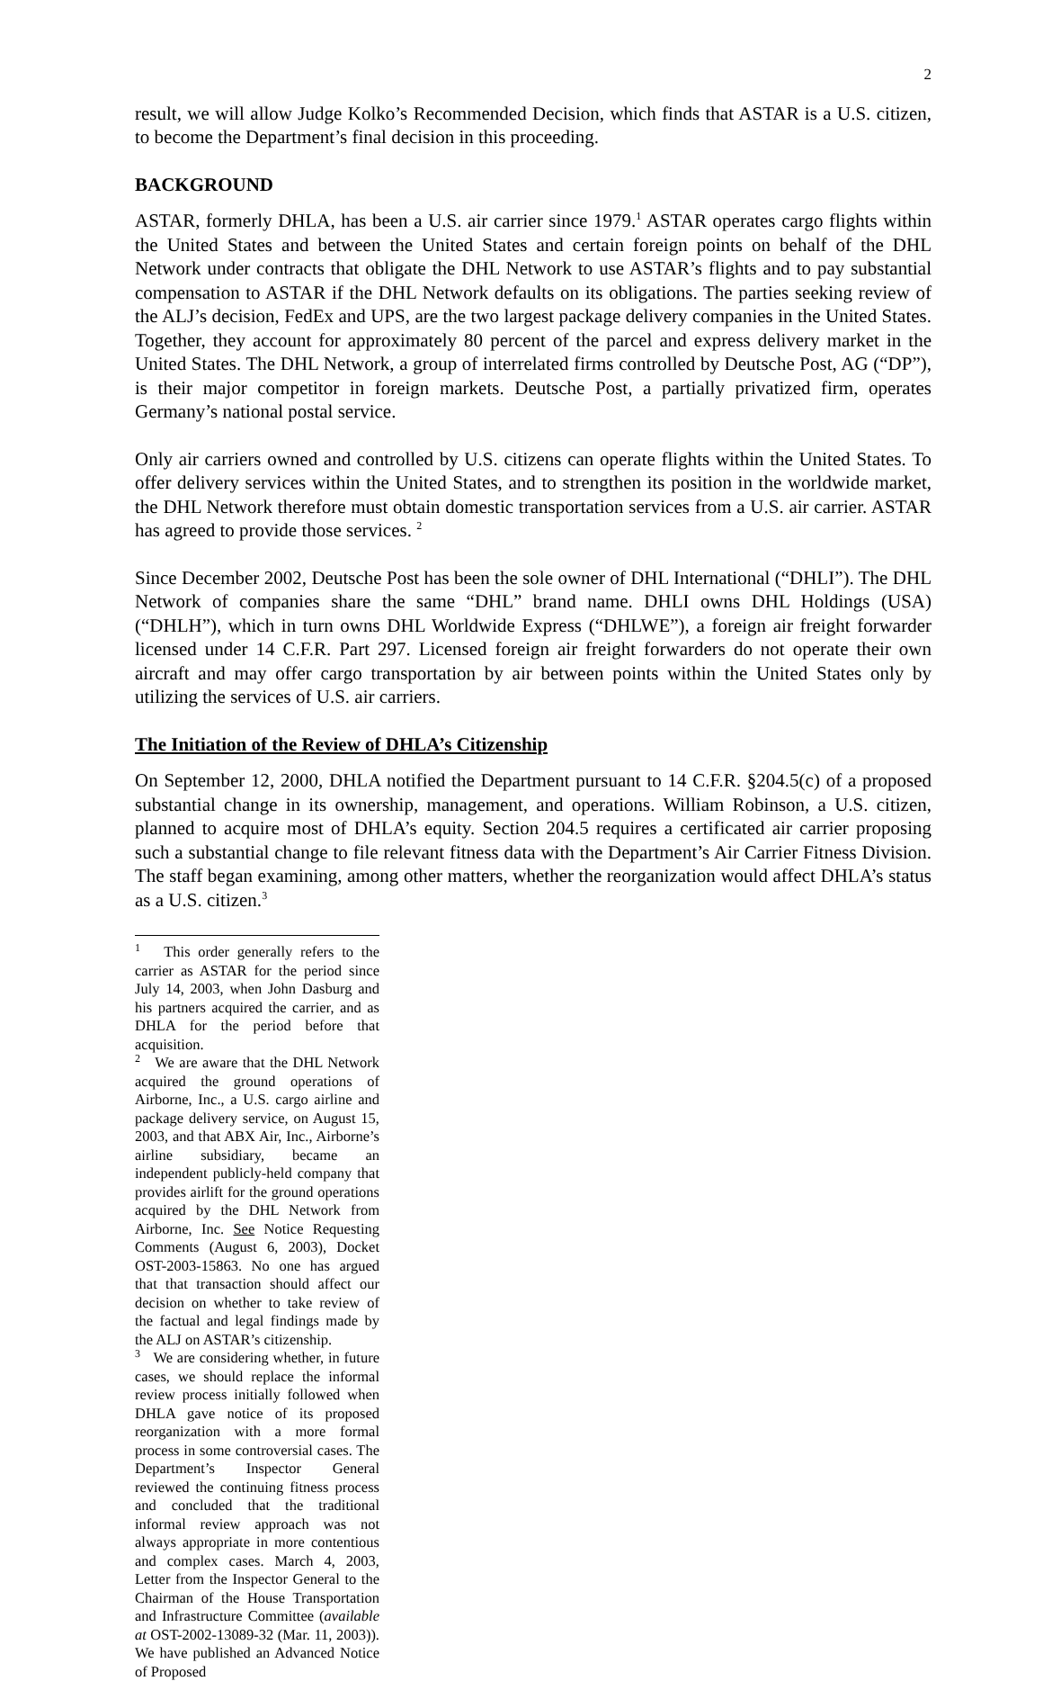2
result, we will allow Judge Kolko’s Recommended Decision, which finds that ASTAR is a U.S. citizen, to become the Department’s final decision in this proceeding.
BACKGROUND
ASTAR, formerly DHLA, has been a U.S. air carrier since 1979.<sup>1</sup> ASTAR operates cargo flights within the United States and between the United States and certain foreign points on behalf of the DHL Network under contracts that obligate the DHL Network to use ASTAR’s flights and to pay substantial compensation to ASTAR if the DHL Network defaults on its obligations. The parties seeking review of the ALJ’s decision, FedEx and UPS, are the two largest package delivery companies in the United States. Together, they account for approximately 80 percent of the parcel and express delivery market in the United States. The DHL Network, a group of interrelated firms controlled by Deutsche Post, AG (“DP”), is their major competitor in foreign markets. Deutsche Post, a partially privatized firm, operates Germany’s national postal service.
Only air carriers owned and controlled by U.S. citizens can operate flights within the United States. To offer delivery services within the United States, and to strengthen its position in the worldwide market, the DHL Network therefore must obtain domestic transportation services from a U.S. air carrier. ASTAR has agreed to provide those services. <sup>2</sup>
Since December 2002, Deutsche Post has been the sole owner of DHL International (“DHLI”). The DHL Network of companies share the same “DHL” brand name. DHLI owns DHL Holdings (USA) (“DHLH”), which in turn owns DHL Worldwide Express (“DHLWE”), a foreign air freight forwarder licensed under 14 C.F.R. Part 297. Licensed foreign air freight forwarders do not operate their own aircraft and may offer cargo transportation by air between points within the United States only by utilizing the services of U.S. air carriers.
The Initiation of the Review of DHLA’s Citizenship
On September 12, 2000, DHLA notified the Department pursuant to 14 C.F.R. §204.5(c) of a proposed substantial change in its ownership, management, and operations. William Robinson, a U.S. citizen, planned to acquire most of DHLA’s equity. Section 204.5 requires a certificated air carrier proposing such a substantial change to file relevant fitness data with the Department’s Air Carrier Fitness Division. The staff began examining, among other matters, whether the reorganization would affect DHLA’s status as a U.S. citizen.<sup>3</sup>
<sup>1</sup> This order generally refers to the carrier as ASTAR for the period since July 14, 2003, when John Dasburg and his partners acquired the carrier, and as DHLA for the period before that acquisition.
<sup>2</sup> We are aware that the DHL Network acquired the ground operations of Airborne, Inc., a U.S. cargo airline and package delivery service, on August 15, 2003, and that ABX Air, Inc., Airborne’s airline subsidiary, became an independent publicly-held company that provides airlift for the ground operations acquired by the DHL Network from Airborne, Inc. See Notice Requesting Comments (August 6, 2003), Docket OST-2003-15863. No one has argued that that transaction should affect our decision on whether to take review of the factual and legal findings made by the ALJ on ASTAR’s citizenship.
<sup>3</sup> We are considering whether, in future cases, we should replace the informal review process initially followed when DHLA gave notice of its proposed reorganization with a more formal process in some controversial cases. The Department’s Inspector General reviewed the continuing fitness process and concluded that the traditional informal review approach was not always appropriate in more contentious and complex cases. March 4, 2003, Letter from the Inspector General to the Chairman of the House Transportation and Infrastructure Committee (available at OST-2002-13089-32 (Mar. 11, 2003)). We have published an Advanced Notice of Proposed